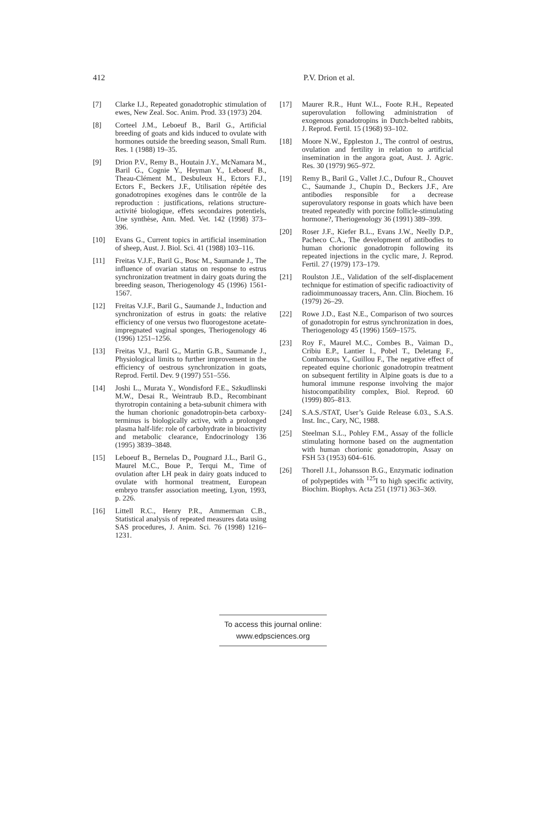412 P.V. Drion et al.
[7] Clarke I.J., Repeated gonadotrophic stimulation of ewes, New Zeal. Soc. Anim. Prod. 33 (1973) 204.
[8] Corteel J.M., Leboeuf B., Baril G., Artificial breeding of goats and kids induced to ovulate with hormones outside the breeding season, Small Rum. Res. 1 (1988) 19–35.
[9] Drion P.V., Remy B., Houtain J.Y., McNamara M., Baril G., Cognie Y., Heyman Y., Leboeuf B., Theau-Clément M., Desbuleux H., Ectors F.J., Ectors F., Beckers J.F., Utilisation répétée des gonadotropines exogènes dans le contrôle de la reproduction : justifications, relations structure-activité biologique, effets secondaires potentiels, Une synthèse, Ann. Med. Vet. 142 (1998) 373–396.
[10] Evans G., Current topics in artificial insemination of sheep, Aust. J. Biol. Sci. 41 (1988) 103–116.
[11] Freitas V.J.F., Baril G., Bosc M., Saumande J., The influence of ovarian status on response to estrus synchronization treatment in dairy goats during the breeding season, Theriogenology 45 (1996) 1561-1567.
[12] Freitas V.J.F., Baril G., Saumande J., Induction and synchronization of estrus in goats: the relative efficiency of one versus two fluorogestone acetate-impregnated vaginal sponges, Theriogenology 46 (1996) 1251–1256.
[13] Freitas V.J., Baril G., Martin G.B., Saumande J., Physiological limits to further improvement in the efficiency of oestrous synchronization in goats, Reprod. Fertil. Dev. 9 (1997) 551–556.
[14] Joshi L., Murata Y., Wondisford F.E., Szkudlinski M.W., Desai R., Weintraub B.D., Recombinant thyrotropin containing a beta-subunit chimera with the human chorionic gonadotropin-beta carboxy-terminus is biologically active, with a prolonged plasma half-life: role of carbohydrate in bioactivity and metabolic clearance, Endocrinology 136 (1995) 3839–3848.
[15] Leboeuf B., Bernelas D., Pougnard J.L., Baril G., Maurel M.C., Boue P., Terqui M., Time of ovulation after LH peak in dairy goats induced to ovulate with hormonal treatment, European embryo transfer association meeting, Lyon, 1993, p. 226.
[16] Littell R.C., Henry P.R., Ammerman C.B., Statistical analysis of repeated measures data using SAS procedures, J. Anim. Sci. 76 (1998) 1216–1231.
[17] Maurer R.R., Hunt W.L., Foote R.H., Repeated superovulation following administration of exogenous gonadotropins in Dutch-belted rabbits, J. Reprod. Fertil. 15 (1968) 93–102.
[18] Moore N.W., Eppleston J., The control of oestrus, ovulation and fertility in relation to artificial insemination in the angora goat, Aust. J. Agric. Res. 30 (1979) 965–972.
[19] Remy B., Baril G., Vallet J.C., Dufour R., Chouvet C., Saumande J., Chupin D., Beckers J.F., Are antibodies responsible for a decrease superovulatory response in goats which have been treated repeatedly with porcine follicle-stimulating hormone?, Theriogenology 36 (1991) 389–399.
[20] Roser J.F., Kiefer B.L., Evans J.W., Neelly D.P., Pacheco C.A., The development of antibodies to human chorionic gonadotropin following its repeated injections in the cyclic mare, J. Reprod. Fertil. 27 (1979) 173–179.
[21] Roulston J.E., Validation of the self-displacement technique for estimation of specific radioactivity of radioimmunoassay tracers, Ann. Clin. Biochem. 16 (1979) 26–29.
[22] Rowe J.D., East N.E., Comparison of two sources of gonadotropin for estrus synchronization in does, Theriogenology 45 (1996) 1569–1575.
[23] Roy F., Maurel M.C., Combes B., Vaiman D., Cribiu E.P., Lantier I., Pobel T., Deletang F., Combarnous Y., Guillou F., The negative effect of repeated equine chorionic gonadotropin treatment on subsequent fertility in Alpine goats is due to a humoral immune response involving the major histocompatibility complex, Biol. Reprod. 60 (1999) 805–813.
[24] S.A.S./STAT, User’s Guide Release 6.03., S.A.S. Inst. Inc., Cary, NC, 1988.
[25] Steelman S.L., Pohley F.M., Assay of the follicle stimulating hormone based on the augmentation with human chorionic gonadotropin, Assay on FSH 53 (1953) 604–616.
[26] Thorell J.I., Johansson B.G., Enzymatic iodination of polypeptides with <sup>125</sup>I to high specific activity, Biochim. Biophys. Acta 251 (1971) 363–369.
To access this journal online:
www.edpsciences.org